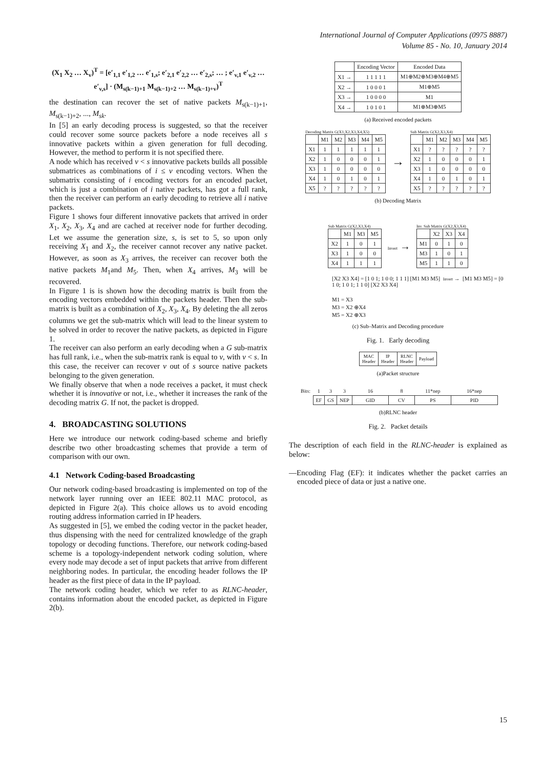International Journal of Computer Applications (0975 8887)
Volume 85 - No. 10, January 2014
(X<sub>1</sub> X<sub>2</sub> … X<sub>v</sub>)<sup>T</sup> = [e′<sub>1,1</sub> e′<sub>1,2</sub> … e′<sub>1,s</sub>; e′<sub>2,1</sub> e′<sub>2,2</sub> … e′<sub>2,s</sub>; … ; e′<sub>v,1</sub> e′<sub>v,2</sub> … e′<sub>v,s</sub>] · (M<sub>s(k−1)+1</sub> M<sub>s(k−1)+2</sub> … M<sub>s(k−1)+v</sub>)<sup>T</sup>
the destination can recover the set of native packets M<sub>s(k−1)+1</sub>, M<sub>s(k−1)+2</sub>, ..., M<sub>sk</sub>.
In [5] an early decoding process is suggested, so that the receiver could recover some source packets before a node receives all s innovative packets within a given generation for full decoding. However, the method to perform it is not specified there.
A node which has received v < s innovative packets builds all possible submatrices as combinations of i ≤ v encoding vectors. When the submatrix consisting of i encoding vectors for an encoded packet, which is just a combination of i native packets, has got a full rank, then the receiver can perform an early decoding to retrieve all i native packets.
Figure 1 shows four different innovative packets that arrived in order X<sub>1</sub>, X<sub>2</sub>, X<sub>3</sub>, X<sub>4</sub> and are cached at receiver node for further decoding. Let we assume the generation size, s, is set to 5, so upon only receiving X<sub>1</sub> and X<sub>2</sub>, the receiver cannot recover any native packet. However, as soon as X<sub>3</sub> arrives, the receiver can recover both the native packets M<sub>1</sub>and M<sub>5</sub>. Then, when X<sub>4</sub> arrives, M<sub>3</sub> will be recovered.
In Figure 1 is is shown how the decoding matrix is built from the encoding vectors embedded within the packets header. Then the sub-matrix is built as a combination of X<sub>2</sub>, X<sub>3</sub>, X<sub>4</sub>. By deleting the all zeros columns we get the sub-matrix which will lead to the linear system to be solved in order to recover the native packets, as depicted in Figure 1.
The receiver can also perform an early decoding when a G sub-matrix has full rank, i.e., when the sub-matrix rank is equal to v, with v < s. In this case, the receiver can recover v out of s source native packets belonging to the given generation.
We finally observe that when a node receives a packet, it must check whether it is innovative or not, i.e., whether it increases the rank of the decoding matrix G. If not, the packet is dropped.
4. BROADCASTING SOLUTIONS
Here we introduce our network coding-based scheme and briefly describe two other broadcasting schemes that provide a term of comparison with our own.
4.1 Network Coding-based Broadcasting
Our network coding-based broadcasting is implemented on top of the network layer running over an IEEE 802.11 MAC protocol, as depicted in Figure 2(a). This choice allows us to avoid encoding routing address information carried in IP headers.
As suggested in [5], we embed the coding vector in the packet header, thus dispensing with the need for centralized knowledge of the graph topology or decoding functions. Therefore, our network coding-based scheme is a topology-independent network coding solution, where every node may decode a set of input packets that arrive from different neighboring nodes. In particular, the encoding header follows the IP header as the first piece of data in the IP payload.
The network coding header, which we refer to as RLNC-header, contains information about the encoded packet, as depicted in Figure 2(b).
| | Encoding Vector | Encoded Data |
| --- | --- | --- |
| X1 → | 1 1 1 1 1 | M1⊕M2⊕M3⊕M4⊕M5 |
| X2 → | 1 0 0 0 1 | M1⊕M5 |
| X3 → | 1 0 0 0 0 | M1 |
| X4 → | 1 0 1 0 1 | M1⊕M3⊕M5 |
(a) Received encoded packets
Decoding Matrix G(X1,X2,X3,X4,X5)
| | M1 | M2 | M3 | M4 | M5 |
| --- | --- | --- | --- | --- | --- |
| X1 | 1 | 1 | 1 | 1 | 1 |
| X2 | 1 | 0 | 0 | 0 | 1 |
| X3 | 1 | 0 | 0 | 0 | 0 |
| X4 | 1 | 0 | 1 | 0 | 1 |
| X5 | ? | ? | ? | ? | ? |
→
Sub Matrix G(X2,X3,X4)
| | M1 | M2 | M3 | M4 | M5 |
| --- | --- | --- | --- | --- | --- |
| X1 | ? | ? | ? | ? | ? |
| X2 | 1 | 0 | 0 | 0 | 1 |
| X3 | 1 | 0 | 0 | 0 | 0 |
| X4 | 1 | 0 | 1 | 0 | 1 |
| X5 | ? | ? | ? | ? | ? |
(b) Decoding Matrix
Sub Matrix G(X2,X3,X4)
| | M1 | M3 | M5 |
| --- | --- | --- | --- |
| X2 | 1 | 0 | 1 |
| X3 | 1 | 0 | 0 |
| X4 | 1 | 1 | 1 |
Invert →
Inv. Sub Matrix G(X2,X3,X4)
| | X2 | X3 | X4 |
| --- | --- | --- | --- |
| M1 | 0 | 1 | 0 |
| M3 | 1 | 0 | 1 |
| M5 | 1 | 1 | 0 |
[X2 X3 X4] = [1 0 1; 1 0 0; 1 1 1] [M1 M3 M5] Invert → [M1 M3 M5] = [0 1 0; 1 0 1; 1 1 0] [X2 X3 X4]
M1 = X3
M3 = X2 ⊕X4
M5 = X2 ⊕X3
(c) Sub–Matrix and Decoding procedure
Fig. 1. Early decoding
| MAC Header | IP Header | RLNC Header | Payload |
(a)Packet structure
| Bits: | 1 | 3 | 3 | 16 | 8 | 11*nep | 16*nep |
| | EF | GS | NEP | GID | CV | PS | PID |
(b)RLNC header
Fig. 2. Packet details
The description of each field in the RLNC-header is explained as below:
—Encoding Flag (EF): it indicates whether the packet carries an encoded piece of data or just a native one.
15